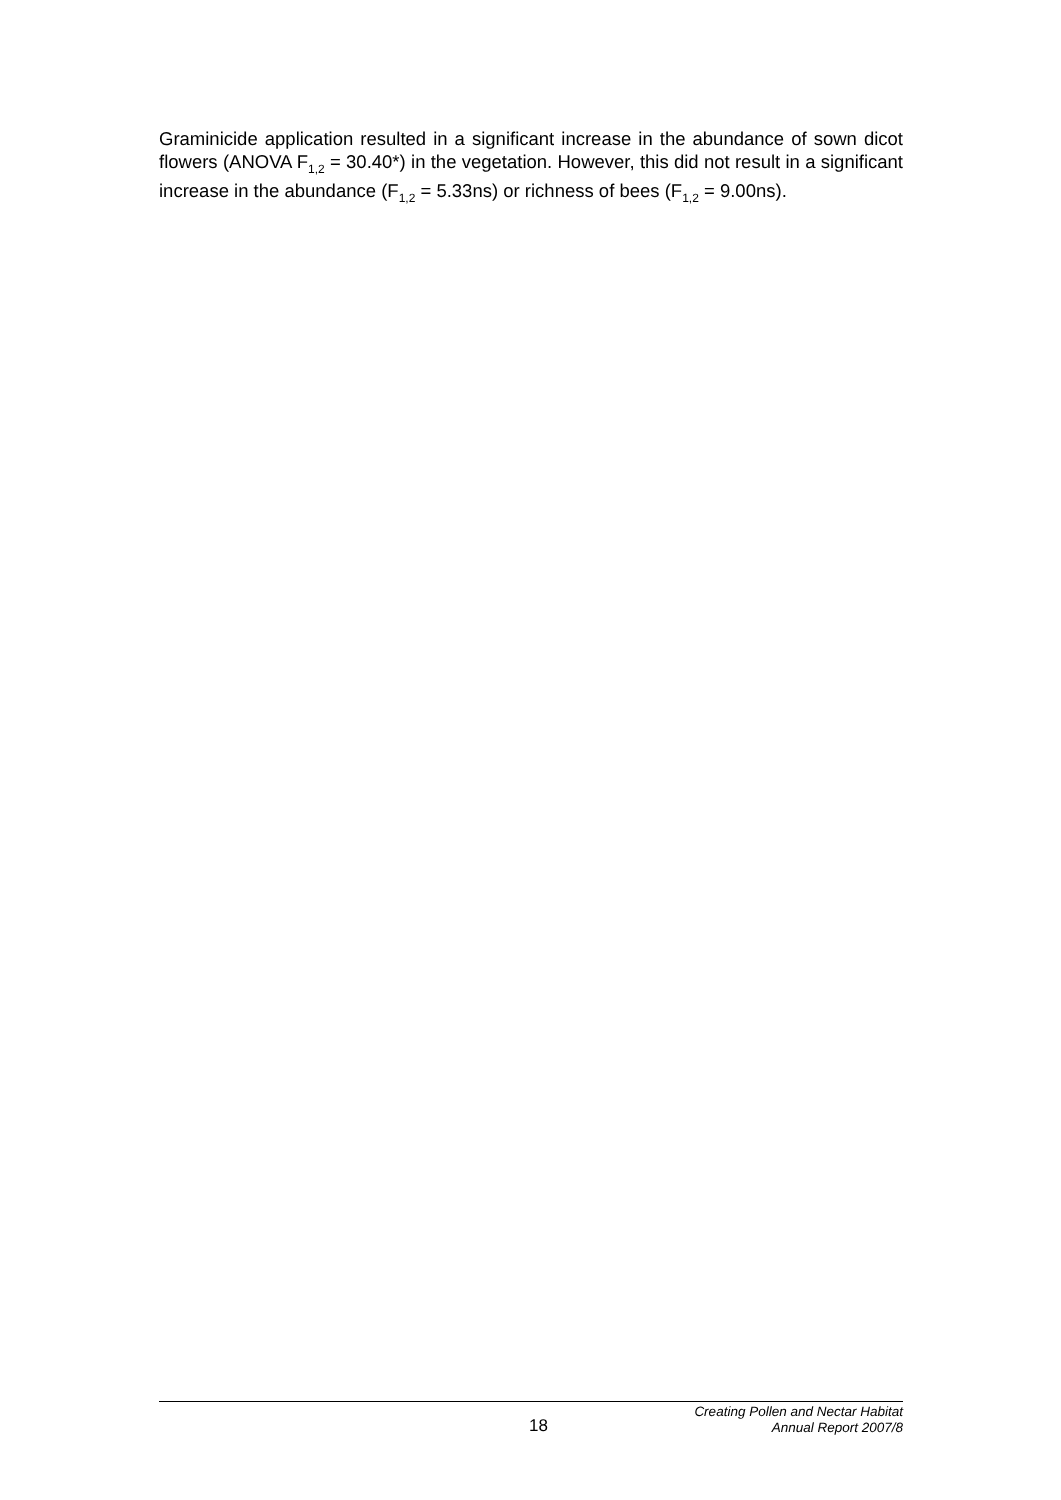Graminicide application resulted in a significant increase in the abundance of sown dicot flowers (ANOVA F<sub>1,2</sub> = 30.40*) in the vegetation. However, this did not result in a significant increase in the abundance (F<sub>1,2</sub> = 5.33ns) or richness of bees (F<sub>1,2</sub> = 9.00ns).
18
Creating Pollen and Nectar Habitat
Annual Report 2007/8